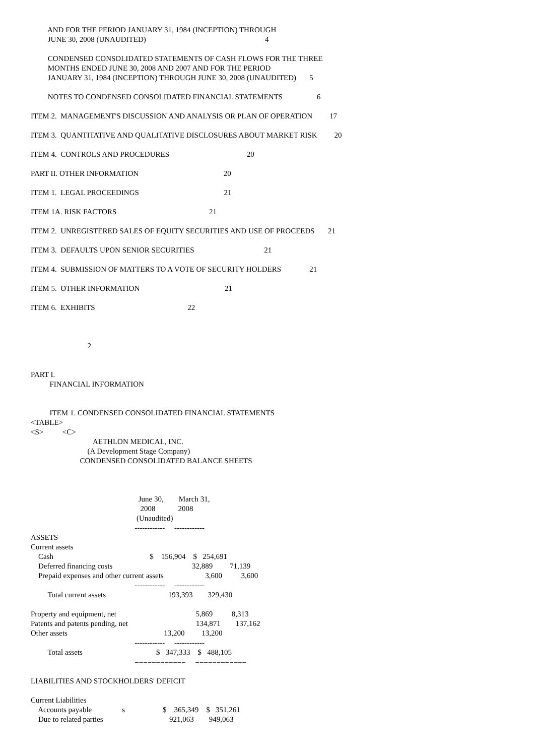AND FOR THE PERIOD JANUARY 31, 1984 (INCEPTION) THROUGH
JUNE 30, 2008 (UNAUDITED) 4
CONDENSED CONSOLIDATED STATEMENTS OF CASH FLOWS FOR THE THREE
MONTHS ENDED JUNE 30, 2008 AND 2007 AND FOR THE PERIOD
JANUARY 31, 1984 (INCEPTION) THROUGH JUNE 30, 2008 (UNAUDITED) 5
NOTES TO CONDENSED CONSOLIDATED FINANCIAL STATEMENTS 6
ITEM 2. MANAGEMENT'S DISCUSSION AND ANALYSIS OR PLAN OF OPERATION 17
ITEM 3. QUANTITATIVE AND QUALITATIVE DISCLOSURES ABOUT MARKET RISK 20
ITEM 4. CONTROLS AND PROCEDURES 20
PART II. OTHER INFORMATION 20
ITEM 1. LEGAL PROCEEDINGS 21
ITEM 1A. RISK FACTORS 21
ITEM 2. UNREGISTERED SALES OF EQUITY SECURITIES AND USE OF PROCEEDS 21
ITEM 3. DEFAULTS UPON SENIOR SECURITIES 21
ITEM 4. SUBMISSION OF MATTERS TO A VOTE OF SECURITY HOLDERS 21
ITEM 5. OTHER INFORMATION 21
ITEM 6. EXHIBITS 22
2
PART I.
FINANCIAL INFORMATION
ITEM 1. CONDENSED CONSOLIDATED FINANCIAL STATEMENTS
<TABLE>
<S> <C>
AETHLON MEDICAL, INC.
(A Development Stage Company)
CONDENSED CONSOLIDATED BALANCE SHEETS
June 30, March 31,
2008 2008
(Unaudited)
------------ ------------
ASSETS
Current assets
Cash $ 156,904 $ 254,691
Deferred financing costs 32,889 71,139
Prepaid expenses and other current assets 3,600 3,600
------------ ------------
Total current assets 193,393 329,430
Property and equipment, net 5,869 8,313
Patents and patents pending, net 134,871 137,162
Other assets 13,200 13,200
------------ ------------
Total assets $ 347,333 $ 488,105
============ ============
LIABILITIES AND STOCKHOLDERS' DEFICIT
Current Liabilities
Accounts payable s $ 365,349 $ 351,261
Due to related parties 921,063 949,063